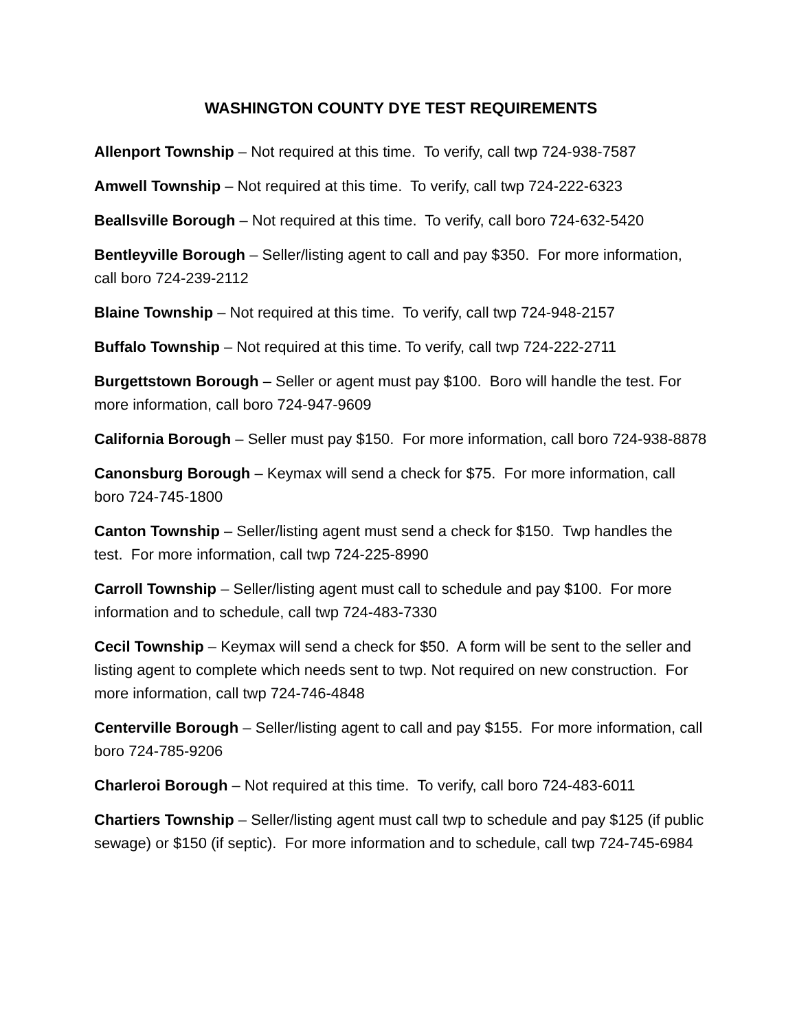WASHINGTON COUNTY DYE TEST REQUIREMENTS
Allenport Township – Not required at this time. To verify, call twp 724-938-7587
Amwell Township – Not required at this time. To verify, call twp 724-222-6323
Beallsville Borough – Not required at this time. To verify, call boro 724-632-5420
Bentleyville Borough – Seller/listing agent to call and pay $350. For more information, call boro 724-239-2112
Blaine Township – Not required at this time. To verify, call twp 724-948-2157
Buffalo Township – Not required at this time. To verify, call twp 724-222-2711
Burgettstown Borough – Seller or agent must pay $100. Boro will handle the test. For more information, call boro 724-947-9609
California Borough – Seller must pay $150. For more information, call boro 724-938-8878
Canonsburg Borough – Keymax will send a check for $75. For more information, call boro 724-745-1800
Canton Township – Seller/listing agent must send a check for $150. Twp handles the test. For more information, call twp 724-225-8990
Carroll Township – Seller/listing agent must call to schedule and pay $100. For more information and to schedule, call twp 724-483-7330
Cecil Township – Keymax will send a check for $50. A form will be sent to the seller and listing agent to complete which needs sent to twp. Not required on new construction. For more information, call twp 724-746-4848
Centerville Borough – Seller/listing agent to call and pay $155. For more information, call boro 724-785-9206
Charleroi Borough – Not required at this time. To verify, call boro 724-483-6011
Chartiers Township – Seller/listing agent must call twp to schedule and pay $125 (if public sewage) or $150 (if septic). For more information and to schedule, call twp 724-745-6984